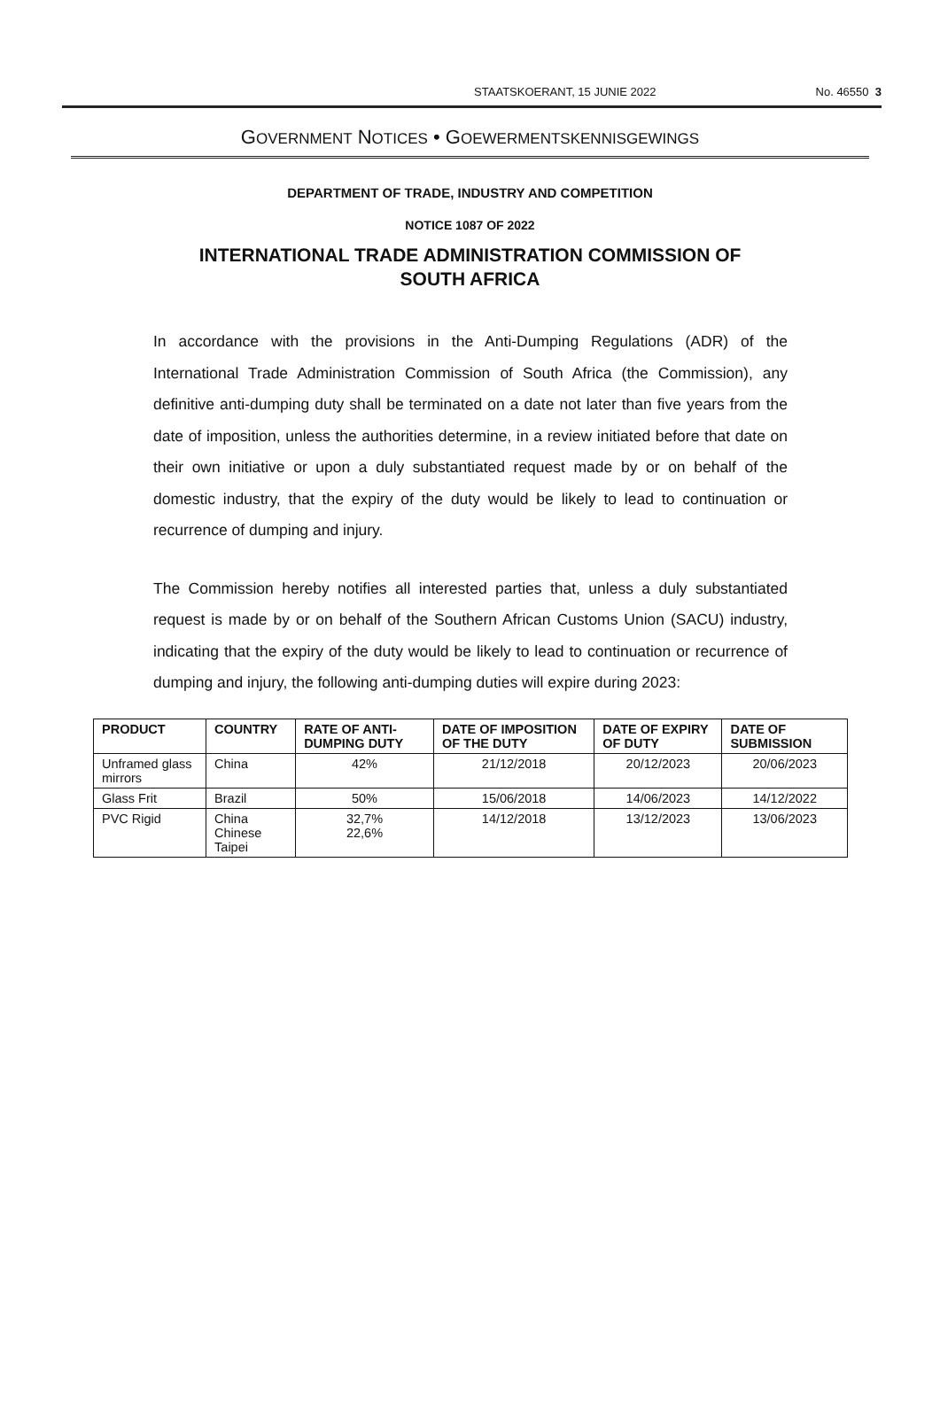STAATSKOERANT, 15 JUNIE 2022 No. 46550 3
GOVERNMENT NOTICES • GOEWERMENTSKENNISGEWINGS
DEPARTMENT OF TRADE, INDUSTRY AND COMPETITION
NOTICE 1087 OF 2022
INTERNATIONAL TRADE ADMINISTRATION COMMISSION OF
SOUTH AFRICA
In accordance with the provisions in the Anti-Dumping Regulations (ADR) of the International Trade Administration Commission of South Africa (the Commission), any definitive anti-dumping duty shall be terminated on a date not later than five years from the date of imposition, unless the authorities determine, in a review initiated before that date on their own initiative or upon a duly substantiated request made by or on behalf of the domestic industry, that the expiry of the duty would be likely to lead to continuation or recurrence of dumping and injury.
The Commission hereby notifies all interested parties that, unless a duly substantiated request is made by or on behalf of the Southern African Customs Union (SACU) industry, indicating that the expiry of the duty would be likely to lead to continuation or recurrence of dumping and injury, the following anti-dumping duties will expire during 2023:
| PRODUCT | COUNTRY | RATE OF ANTI-DUMPING DUTY | DATE OF IMPOSITION OF THE DUTY | DATE OF EXPIRY OF DUTY | DATE OF SUBMISSION |
| --- | --- | --- | --- | --- | --- |
| Unframed glass mirrors | China | 42% | 21/12/2018 | 20/12/2023 | 20/06/2023 |
| Glass Frit | Brazil | 50% | 15/06/2018 | 14/06/2023 | 14/12/2022 |
| PVC Rigid | China Chinese Taipei | 32,7% 22,6% | 14/12/2018 | 13/12/2023 | 13/06/2023 |